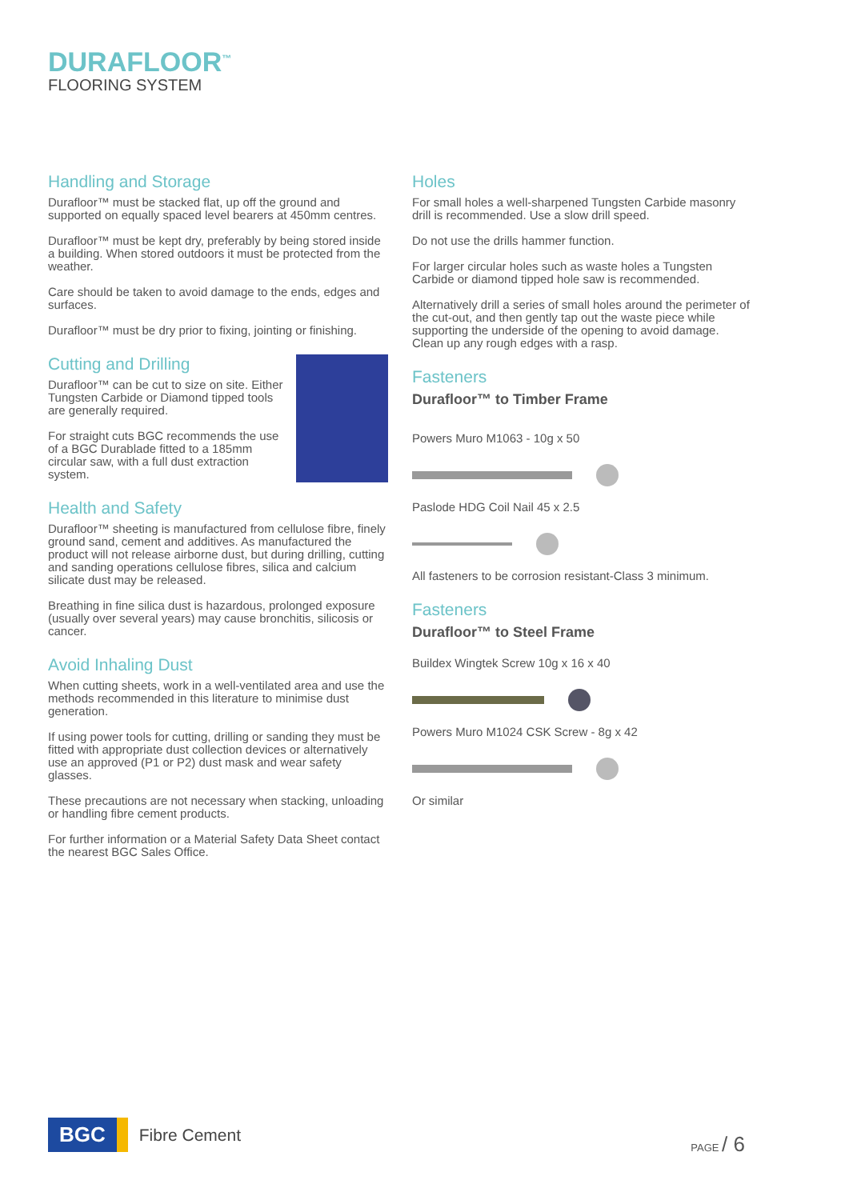DURAFLOOR<sup>™</sup>
FLOORING SYSTEM
Handling and Storage
Durafloor™ must be stacked flat, up off the ground and supported on equally spaced level bearers at 450mm centres.
Durafloor™ must be kept dry, preferably by being stored inside a building. When stored outdoors it must be protected from the weather.
Care should be taken to avoid damage to the ends, edges and surfaces.
Durafloor™ must be dry prior to fixing, jointing or finishing.
Cutting and Drilling
Durafloor™ can be cut to size on site. Either Tungsten Carbide or Diamond tipped tools are generally required.
For straight cuts BGC recommends the use of a BGC Durablade fitted to a 185mm circular saw, with a full dust extraction system.
Health and Safety
Durafloor™ sheeting is manufactured from cellulose fibre, finely ground sand, cement and additives. As manufactured the product will not release airborne dust, but during drilling, cutting and sanding operations cellulose fibres, silica and calcium silicate dust may be released.
Breathing in fine silica dust is hazardous, prolonged exposure (usually over several years) may cause bronchitis, silicosis or cancer.
Avoid Inhaling Dust
When cutting sheets, work in a well-ventilated area and use the methods recommended in this literature to minimise dust generation.
If using power tools for cutting, drilling or sanding they must be fitted with appropriate dust collection devices or alternatively use an approved (P1 or P2) dust mask and wear safety glasses.
These precautions are not necessary when stacking, unloading or handling fibre cement products.
For further information or a Material Safety Data Sheet contact the nearest BGC Sales Office.
Holes
For small holes a well-sharpened Tungsten Carbide masonry drill is recommended. Use a slow drill speed.
Do not use the drills hammer function.
For larger circular holes such as waste holes a Tungsten Carbide or diamond tipped hole saw is recommended.
Alternatively drill a series of small holes around the perimeter of the cut-out, and then gently tap out the waste piece while supporting the underside of the opening to avoid damage. Clean up any rough edges with a rasp.
Fasteners
Durafloor™ to Timber Frame
Powers Muro M1063 - 10g x 50
Paslode HDG Coil Nail 45 x 2.5
All fasteners to be corrosion resistant-Class 3 minimum.
Fasteners
Durafloor™ to Steel Frame
Buildex Wingtek Screw 10g x 16 x 40
Powers Muro M1024 CSK Screw - 8g x 42
Or similar
BGC
Fibre Cement
PAGE / 6